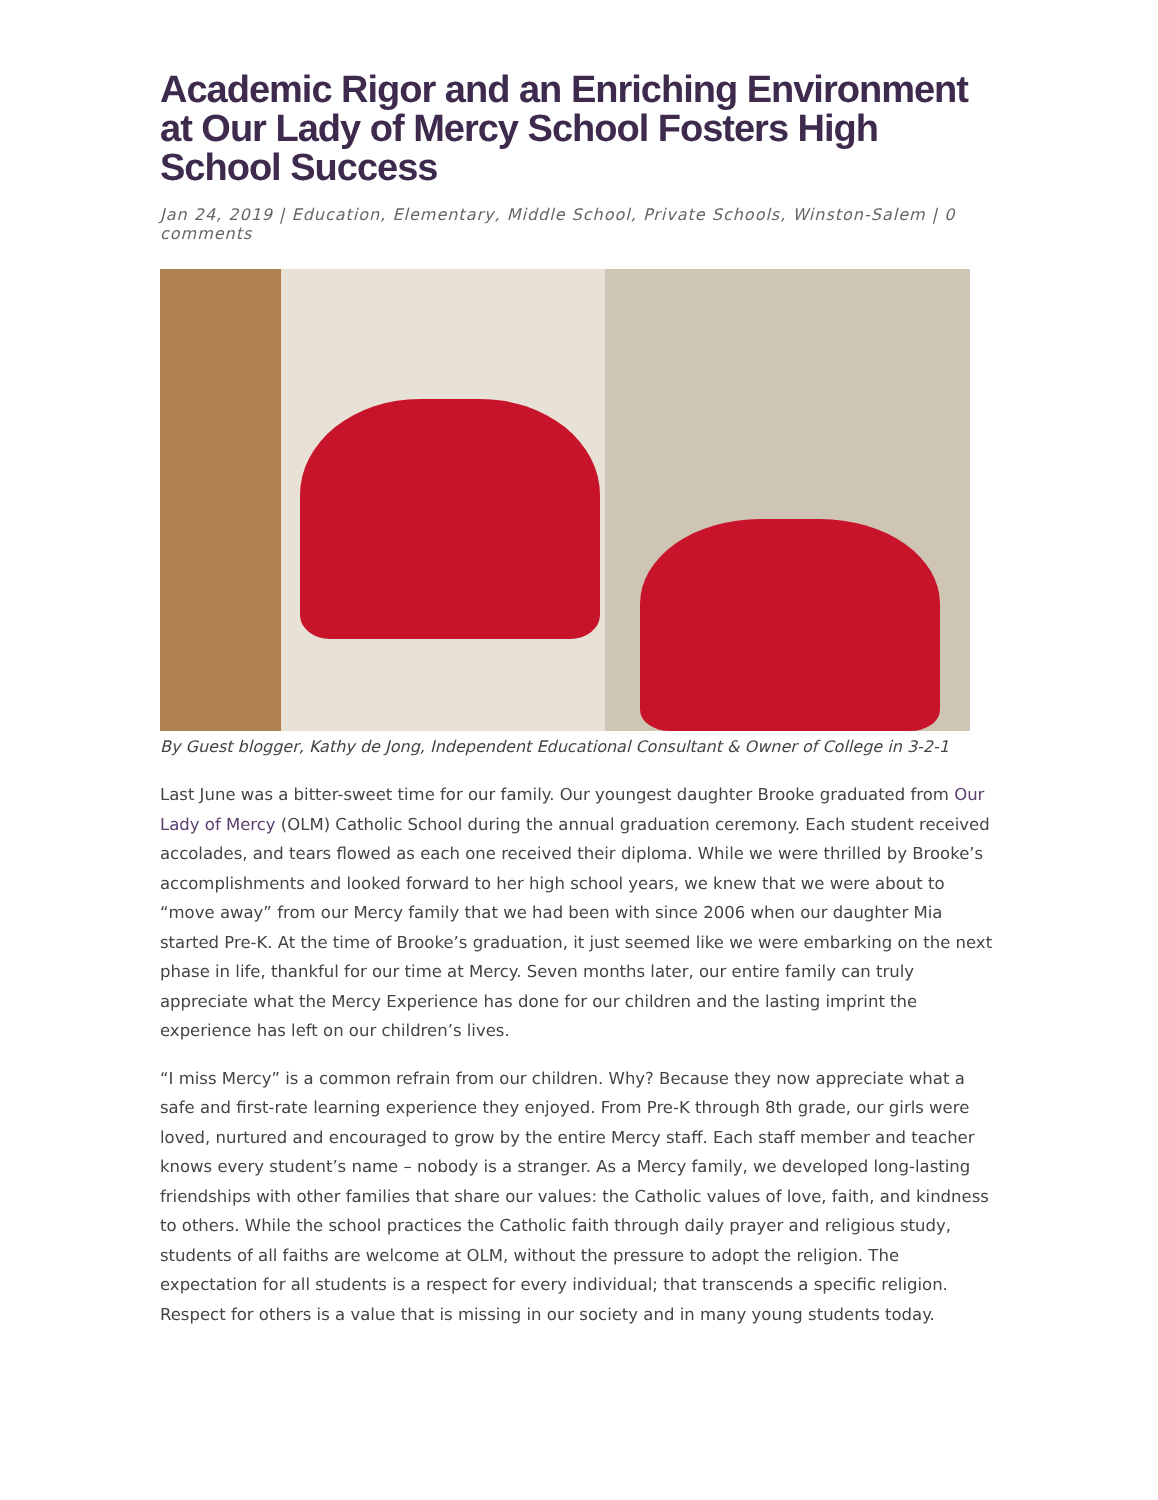Academic Rigor and an Enriching Environment at Our Lady of Mercy School Fosters High School Success
Jan 24, 2019 | Education, Elementary, Middle School, Private Schools, Winston-Salem | 0 comments
By Guest blogger, Kathy de Jong, Independent Educational Consultant & Owner of College in 3-2-1
Last June was a bitter-sweet time for our family. Our youngest daughter Brooke graduated from Our Lady of Mercy (OLM) Catholic School during the annual graduation ceremony. Each student received accolades, and tears flowed as each one received their diploma. While we were thrilled by Brooke’s accomplishments and looked forward to her high school years, we knew that we were about to “move away” from our Mercy family that we had been with since 2006 when our daughter Mia started Pre-K. At the time of Brooke’s graduation, it just seemed like we were embarking on the next phase in life, thankful for our time at Mercy. Seven months later, our entire family can truly appreciate what the Mercy Experience has done for our children and the lasting imprint the experience has left on our children’s lives.
“I miss Mercy” is a common refrain from our children. Why? Because they now appreciate what a safe and first-rate learning experience they enjoyed. From Pre-K through 8th grade, our girls were loved, nurtured and encouraged to grow by the entire Mercy staff. Each staff member and teacher knows every student’s name – nobody is a stranger. As a Mercy family, we developed long-lasting friendships with other families that share our values: the Catholic values of love, faith, and kindness to others. While the school practices the Catholic faith through daily prayer and religious study, students of all faiths are welcome at OLM, without the pressure to adopt the religion. The expectation for all students is a respect for every individual; that transcends a specific religion. Respect for others is a value that is missing in our society and in many young students today.